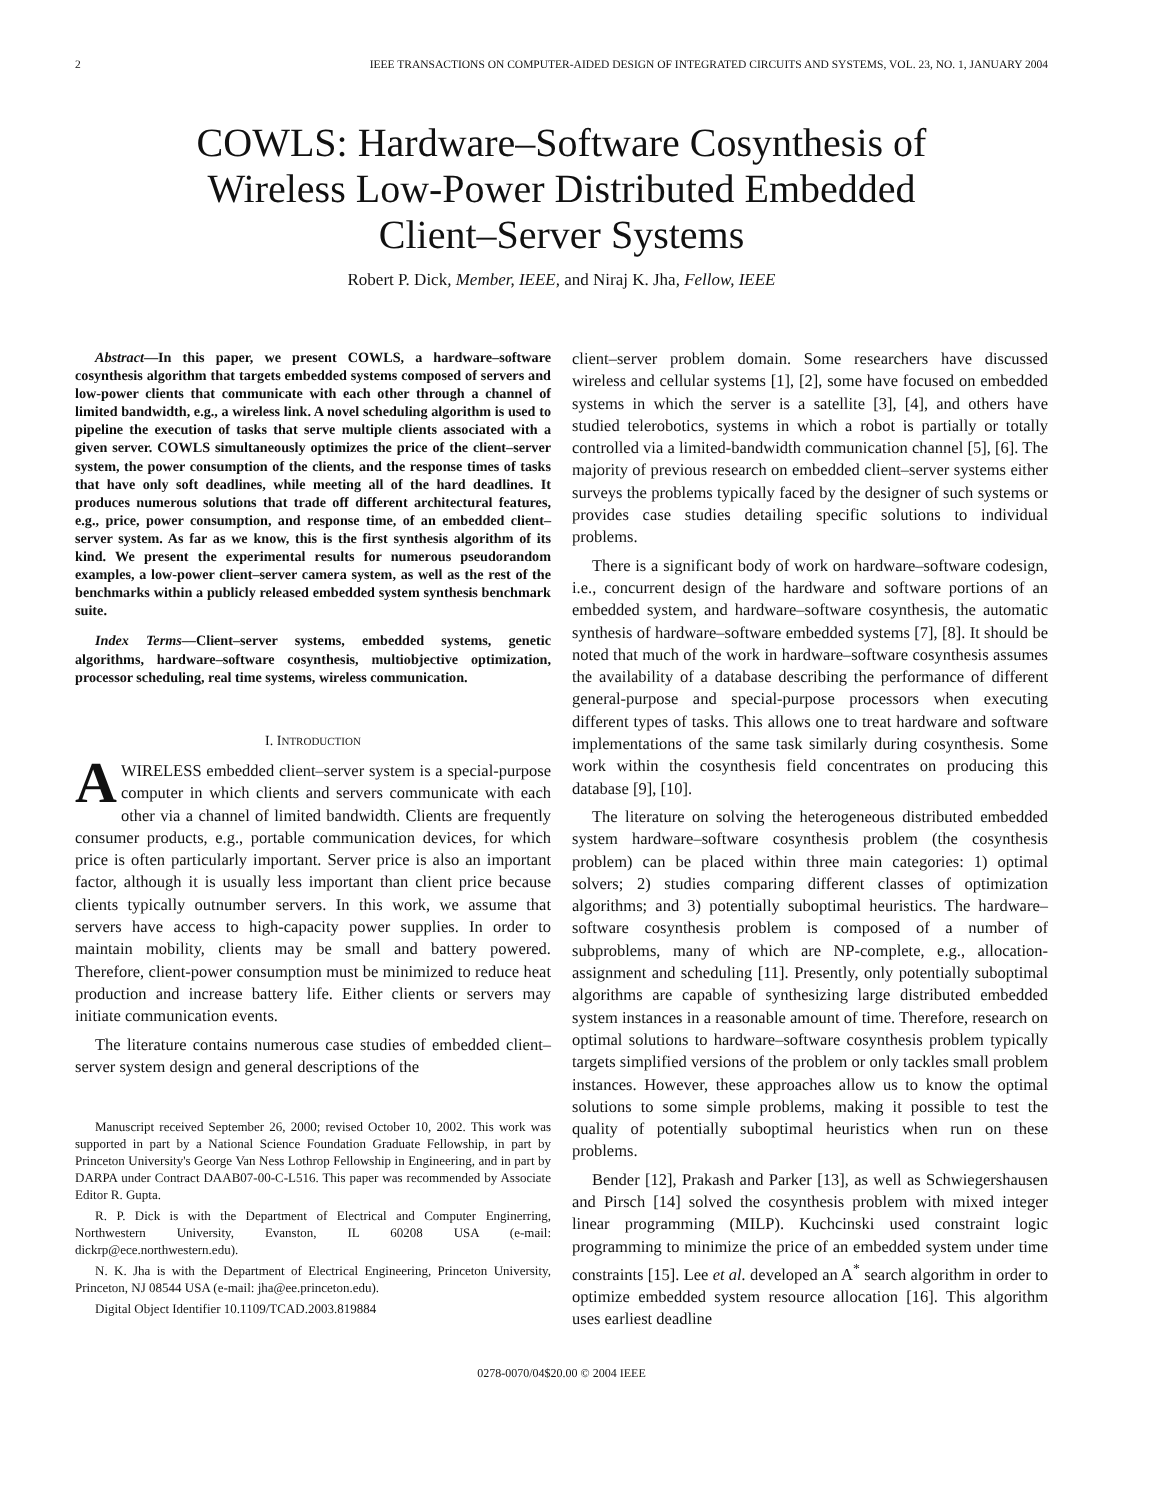2 IEEE TRANSACTIONS ON COMPUTER-AIDED DESIGN OF INTEGRATED CIRCUITS AND SYSTEMS, VOL. 23, NO. 1, JANUARY 2004
COWLS: Hardware–Software Cosynthesis of
Wireless Low-Power Distributed Embedded
Client–Server Systems
Robert P. Dick, Member, IEEE, and Niraj K. Jha, Fellow, IEEE
Abstract—In this paper, we present COWLS, a hardware–software cosynthesis algorithm that targets embedded systems composed of servers and low-power clients that communicate with each other through a channel of limited bandwidth, e.g., a wireless link. A novel scheduling algorithm is used to pipeline the execution of tasks that serve multiple clients associated with a given server. COWLS simultaneously optimizes the price of the client–server system, the power consumption of the clients, and the response times of tasks that have only soft deadlines, while meeting all of the hard deadlines. It produces numerous solutions that trade off different architectural features, e.g., price, power consumption, and response time, of an embedded client–server system. As far as we know, this is the first synthesis algorithm of its kind. We present the experimental results for numerous pseudorandom examples, a low-power client–server camera system, as well as the rest of the benchmarks within a publicly released embedded system synthesis benchmark suite.
Index Terms—Client–server systems, embedded systems, genetic algorithms, hardware–software cosynthesis, multiobjective optimization, processor scheduling, real time systems, wireless communication.
I. INTRODUCTION
AWIRELESS embedded client–server system is a special-purpose computer in which clients and servers communicate with each other via a channel of limited bandwidth. Clients are frequently consumer products, e.g., portable communication devices, for which price is often particularly important. Server price is also an important factor, although it is usually less important than client price because clients typically outnumber servers. In this work, we assume that servers have access to high-capacity power supplies. In order to maintain mobility, clients may be small and battery powered. Therefore, client-power consumption must be minimized to reduce heat production and increase battery life. Either clients or servers may initiate communication events.
The literature contains numerous case studies of embedded client–server system design and general descriptions of the
Manuscript received September 26, 2000; revised October 10, 2002. This work was supported in part by a National Science Foundation Graduate Fellowship, in part by Princeton University's George Van Ness Lothrop Fellowship in Engineering, and in part by DARPA under Contract DAAB07-00-C-L516. This paper was recommended by Associate Editor R. Gupta.
R. P. Dick is with the Department of Electrical and Computer Enginerring, Northwestern University, Evanston, IL 60208 USA (e-mail: dickrp@ece.northwestern.edu).
N. K. Jha is with the Department of Electrical Engineering, Princeton University, Princeton, NJ 08544 USA (e-mail: jha@ee.princeton.edu).
Digital Object Identifier 10.1109/TCAD.2003.819884
client–server problem domain. Some researchers have discussed wireless and cellular systems [1], [2], some have focused on embedded systems in which the server is a satellite [3], [4], and others have studied telerobotics, systems in which a robot is partially or totally controlled via a limited-bandwidth communication channel [5], [6]. The majority of previous research on embedded client–server systems either surveys the problems typically faced by the designer of such systems or provides case studies detailing specific solutions to individual problems.
There is a significant body of work on hardware–software codesign, i.e., concurrent design of the hardware and software portions of an embedded system, and hardware–software cosynthesis, the automatic synthesis of hardware–software embedded systems [7], [8]. It should be noted that much of the work in hardware–software cosynthesis assumes the availability of a database describing the performance of different general-purpose and special-purpose processors when executing different types of tasks. This allows one to treat hardware and software implementations of the same task similarly during cosynthesis. Some work within the cosynthesis field concentrates on producing this database [9], [10].
The literature on solving the heterogeneous distributed embedded system hardware–software cosynthesis problem (the cosynthesis problem) can be placed within three main categories: 1) optimal solvers; 2) studies comparing different classes of optimization algorithms; and 3) potentially suboptimal heuristics. The hardware–software cosynthesis problem is composed of a number of subproblems, many of which are NP-complete, e.g., allocation-assignment and scheduling [11]. Presently, only potentially suboptimal algorithms are capable of synthesizing large distributed embedded system instances in a reasonable amount of time. Therefore, research on optimal solutions to hardware–software cosynthesis problem typically targets simplified versions of the problem or only tackles small problem instances. However, these approaches allow us to know the optimal solutions to some simple problems, making it possible to test the quality of potentially suboptimal heuristics when run on these problems.
Bender [12], Prakash and Parker [13], as well as Schwiegershausen and Pirsch [14] solved the cosynthesis problem with mixed integer linear programming (MILP). Kuchcinski used constraint logic programming to minimize the price of an embedded system under time constraints [15]. Lee et al. developed an A<sup>*</sup> search algorithm in order to optimize embedded system resource allocation [16]. This algorithm uses earliest deadline
0278-0070/04$20.00 © 2004 IEEE